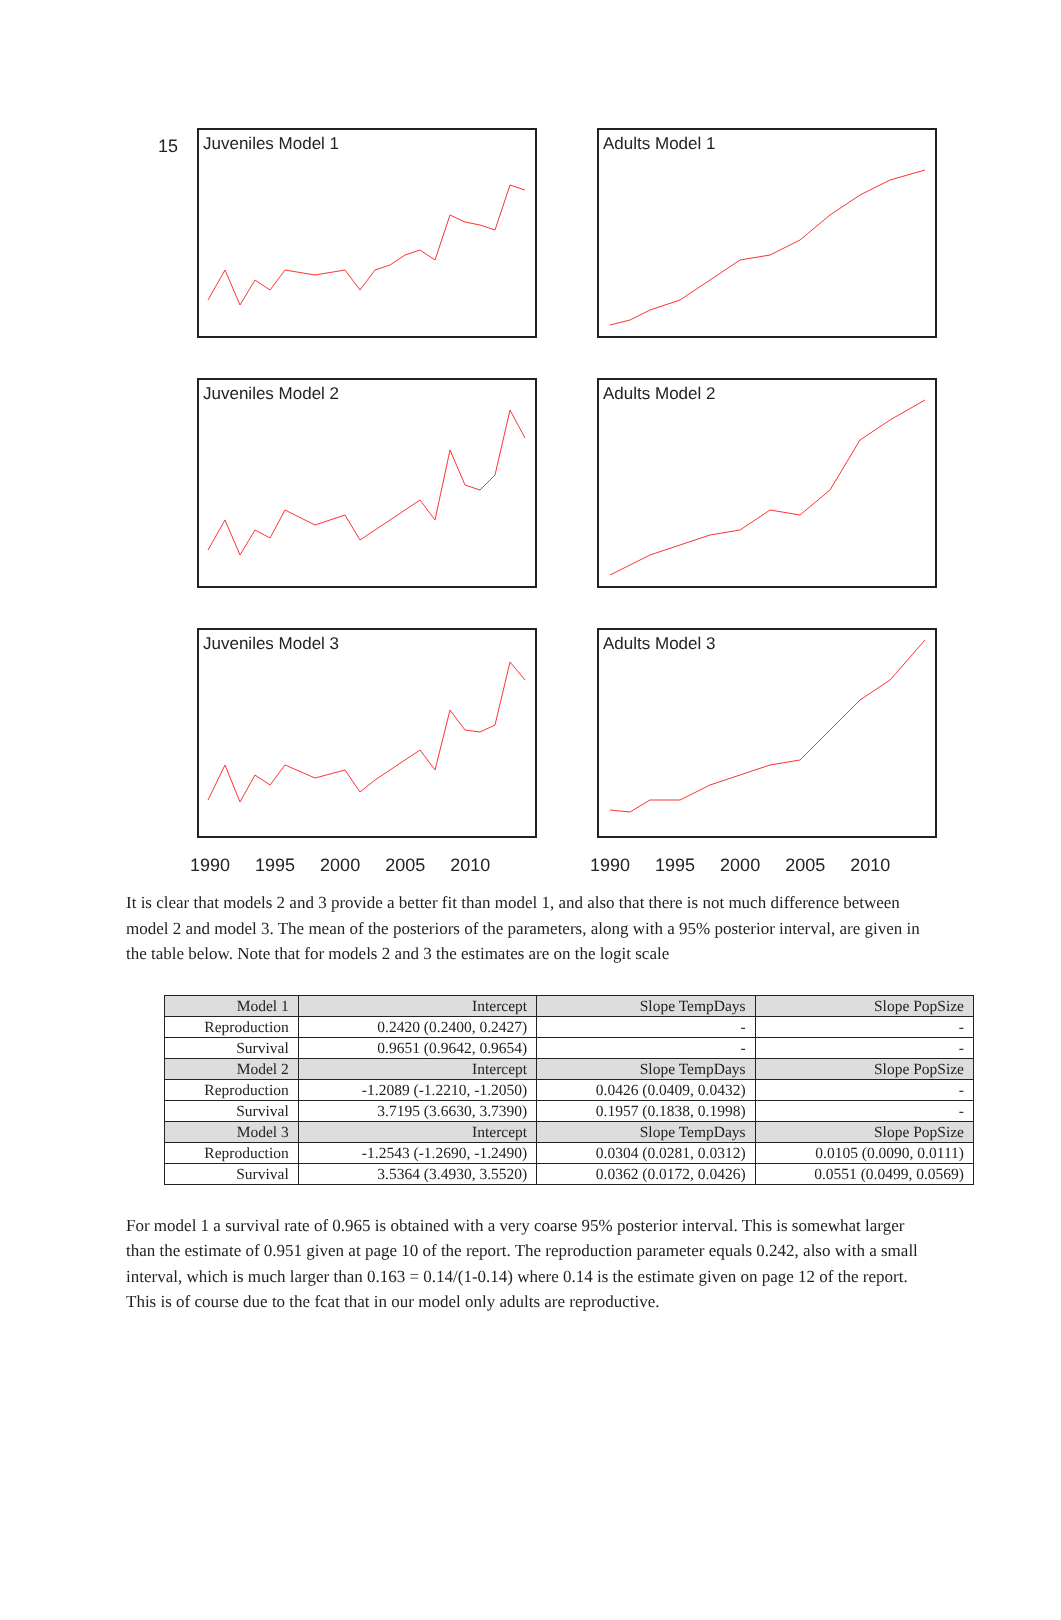Juveniles Model 1 Adults Model 1
Juveniles Model 2 Adults Model 2
Juveniles Model 3 Adults Model 3
15
1990 1995 2000 2005 2010
1990 1995 2000 2005 2010
It is clear that models 2 and 3 provide a better fit than model 1, and also that there is not much difference between model 2 and model 3. The mean of the posteriors of the parameters, along with a 95% posterior interval, are given in the table below. Note that for models 2 and 3 the estimates are on the logit scale
| Model 1 | Intercept | Slope TempDays | Slope PopSize |
| --- | --- | --- | --- |
| Reproduction | 0.2420 (0.2400, 0.2427) | - | - |
| Survival | 0.9651 (0.9642, 0.9654) | - | - |
| Model 2 | Intercept | Slope TempDays | Slope PopSize |
| Reproduction | -1.2089 (-1.2210, -1.2050) | 0.0426 (0.0409, 0.0432) | - |
| Survival | 3.7195 (3.6630, 3.7390) | 0.1957 (0.1838, 0.1998) | - |
| Model 3 | Intercept | Slope TempDays | Slope PopSize |
| Reproduction | -1.2543 (-1.2690, -1.2490) | 0.0304 (0.0281, 0.0312) | 0.0105 (0.0090, 0.0111) |
| Survival | 3.5364 (3.4930, 3.5520) | 0.0362 (0.0172, 0.0426) | 0.0551 (0.0499, 0.0569) |
For model 1 a survival rate of 0.965 is obtained with a very coarse 95% posterior interval. This is somewhat larger than the estimate of 0.951 given at page 10 of the report. The reproduction parameter equals 0.242, also with a small interval, which is much larger than 0.163 = 0.14/(1-0.14) where 0.14 is the estimate given on page 12 of the report. This is of course due to the fcat that in our model only adults are reproductive.